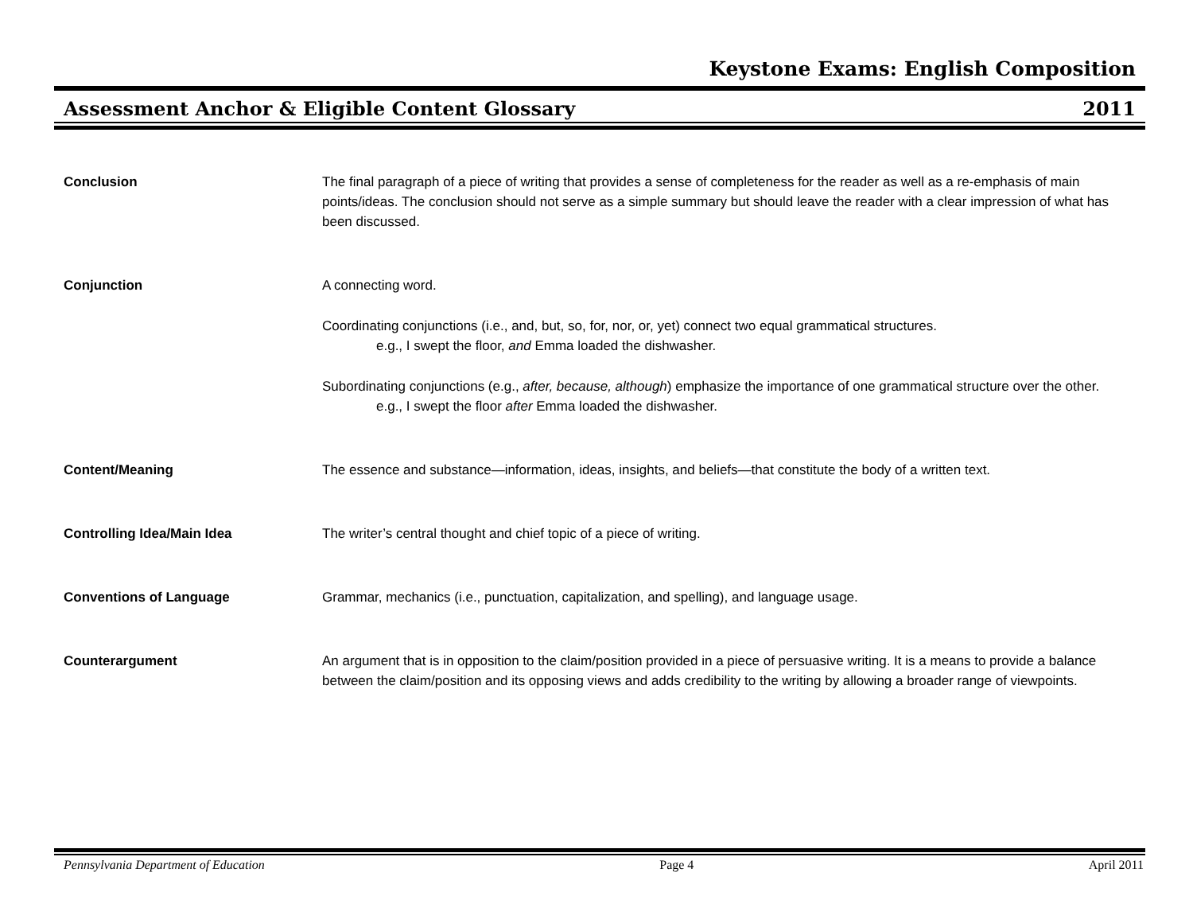Keystone Exams: English Composition
Assessment Anchor & Eligible Content Glossary 2011
Conclusion The final paragraph of a piece of writing that provides a sense of completeness for the reader as well as a re-emphasis of main points/ideas. The conclusion should not serve as a simple summary but should leave the reader with a clear impression of what has been discussed.
Conjunction A connecting word.
Coordinating conjunctions (i.e., and, but, so, for, nor, or, yet) connect two equal grammatical structures.
e.g., I swept the floor, and Emma loaded the dishwasher.
Subordinating conjunctions (e.g., after, because, although) emphasize the importance of one grammatical structure over the other.
e.g., I swept the floor after Emma loaded the dishwasher.
Content/Meaning The essence and substance—information, ideas, insights, and beliefs—that constitute the body of a written text.
Controlling Idea/Main Idea The writer’s central thought and chief topic of a piece of writing.
Conventions of Language Grammar, mechanics (i.e., punctuation, capitalization, and spelling), and language usage.
Counterargument An argument that is in opposition to the claim/position provided in a piece of persuasive writing. It is a means to provide a balance between the claim/position and its opposing views and adds credibility to the writing by allowing a broader range of viewpoints.
Pennsylvania Department of Education Page 4 April 2011